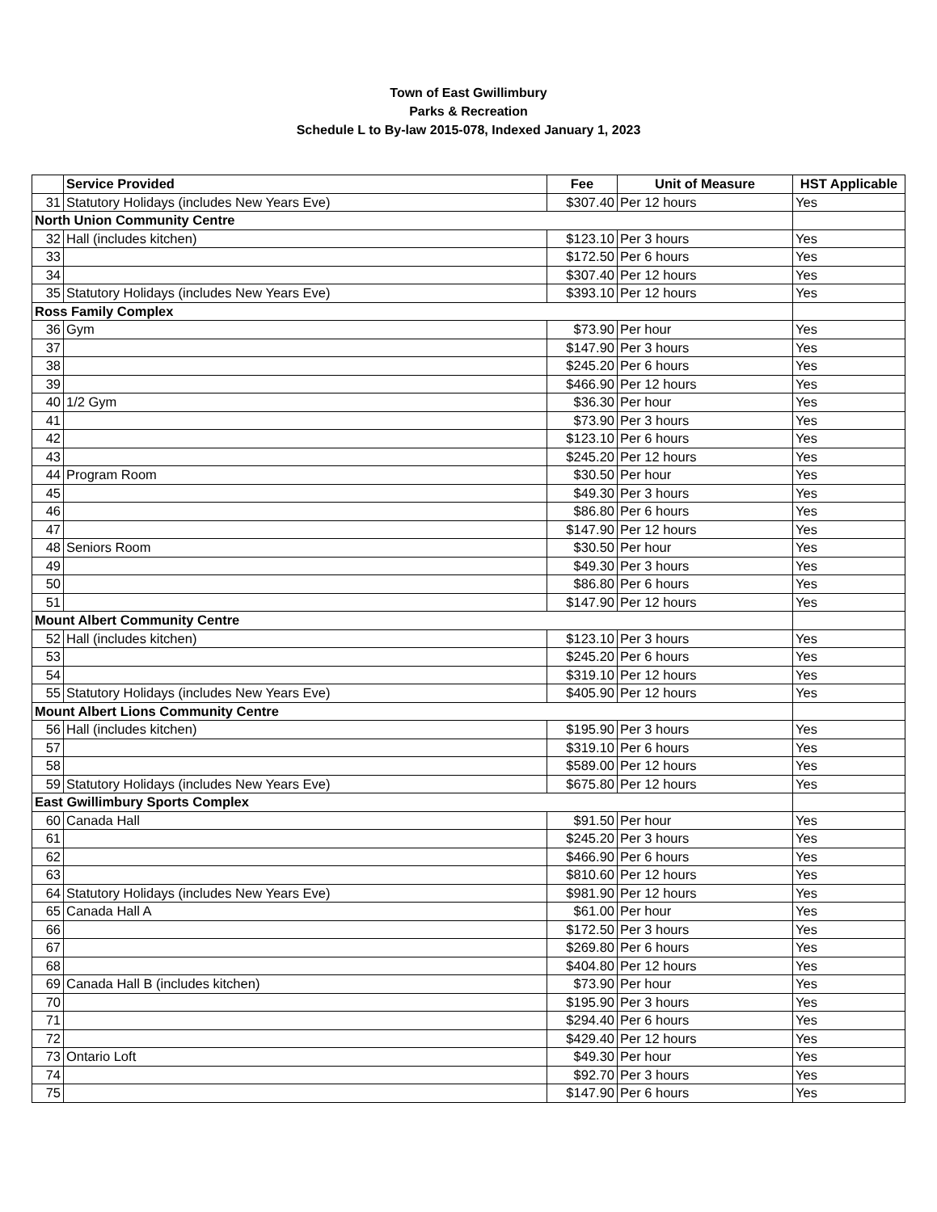Town of East Gwillimbury
Parks & Recreation
Schedule L to By-law 2015-078, Indexed January 1, 2023
| | Service Provided | Fee | Unit of Measure | HST Applicable |
| --- | --- | --- | --- | --- |
| 31 | Statutory Holidays (includes New Years Eve) | $307.40 | Per 12 hours | Yes |
| North Union Community Centre | | | | |
| 32 | Hall (includes kitchen) | $123.10 | Per 3 hours | Yes |
| 33 | | $172.50 | Per 6 hours | Yes |
| 34 | | $307.40 | Per 12 hours | Yes |
| 35 | Statutory Holidays (includes New Years Eve) | $393.10 | Per 12 hours | Yes |
| Ross Family Complex | | | | |
| 36 | Gym | $73.90 | Per hour | Yes |
| 37 | | $147.90 | Per 3 hours | Yes |
| 38 | | $245.20 | Per 6 hours | Yes |
| 39 | | $466.90 | Per 12 hours | Yes |
| 40 | 1/2 Gym | $36.30 | Per hour | Yes |
| 41 | | $73.90 | Per 3 hours | Yes |
| 42 | | $123.10 | Per 6 hours | Yes |
| 43 | | $245.20 | Per 12 hours | Yes |
| 44 | Program Room | $30.50 | Per hour | Yes |
| 45 | | $49.30 | Per 3 hours | Yes |
| 46 | | $86.80 | Per 6 hours | Yes |
| 47 | | $147.90 | Per 12 hours | Yes |
| 48 | Seniors Room | $30.50 | Per hour | Yes |
| 49 | | $49.30 | Per 3 hours | Yes |
| 50 | | $86.80 | Per 6 hours | Yes |
| 51 | | $147.90 | Per 12 hours | Yes |
| Mount Albert Community Centre | | | | |
| 52 | Hall (includes kitchen) | $123.10 | Per 3 hours | Yes |
| 53 | | $245.20 | Per 6 hours | Yes |
| 54 | | $319.10 | Per 12 hours | Yes |
| 55 | Statutory Holidays (includes New Years Eve) | $405.90 | Per 12 hours | Yes |
| Mount Albert Lions Community Centre | | | | |
| 56 | Hall (includes kitchen) | $195.90 | Per 3 hours | Yes |
| 57 | | $319.10 | Per 6 hours | Yes |
| 58 | | $589.00 | Per 12 hours | Yes |
| 59 | Statutory Holidays (includes New Years Eve) | $675.80 | Per 12 hours | Yes |
| East Gwillimbury Sports Complex | | | | |
| 60 | Canada Hall | $91.50 | Per hour | Yes |
| 61 | | $245.20 | Per 3 hours | Yes |
| 62 | | $466.90 | Per 6 hours | Yes |
| 63 | | $810.60 | Per 12 hours | Yes |
| 64 | Statutory Holidays (includes New Years Eve) | $981.90 | Per 12 hours | Yes |
| 65 | Canada Hall A | $61.00 | Per hour | Yes |
| 66 | | $172.50 | Per 3 hours | Yes |
| 67 | | $269.80 | Per 6 hours | Yes |
| 68 | | $404.80 | Per 12 hours | Yes |
| 69 | Canada Hall B (includes kitchen) | $73.90 | Per hour | Yes |
| 70 | | $195.90 | Per 3 hours | Yes |
| 71 | | $294.40 | Per 6 hours | Yes |
| 72 | | $429.40 | Per 12 hours | Yes |
| 73 | Ontario Loft | $49.30 | Per hour | Yes |
| 74 | | $92.70 | Per 3 hours | Yes |
| 75 | | $147.90 | Per 6 hours | Yes |